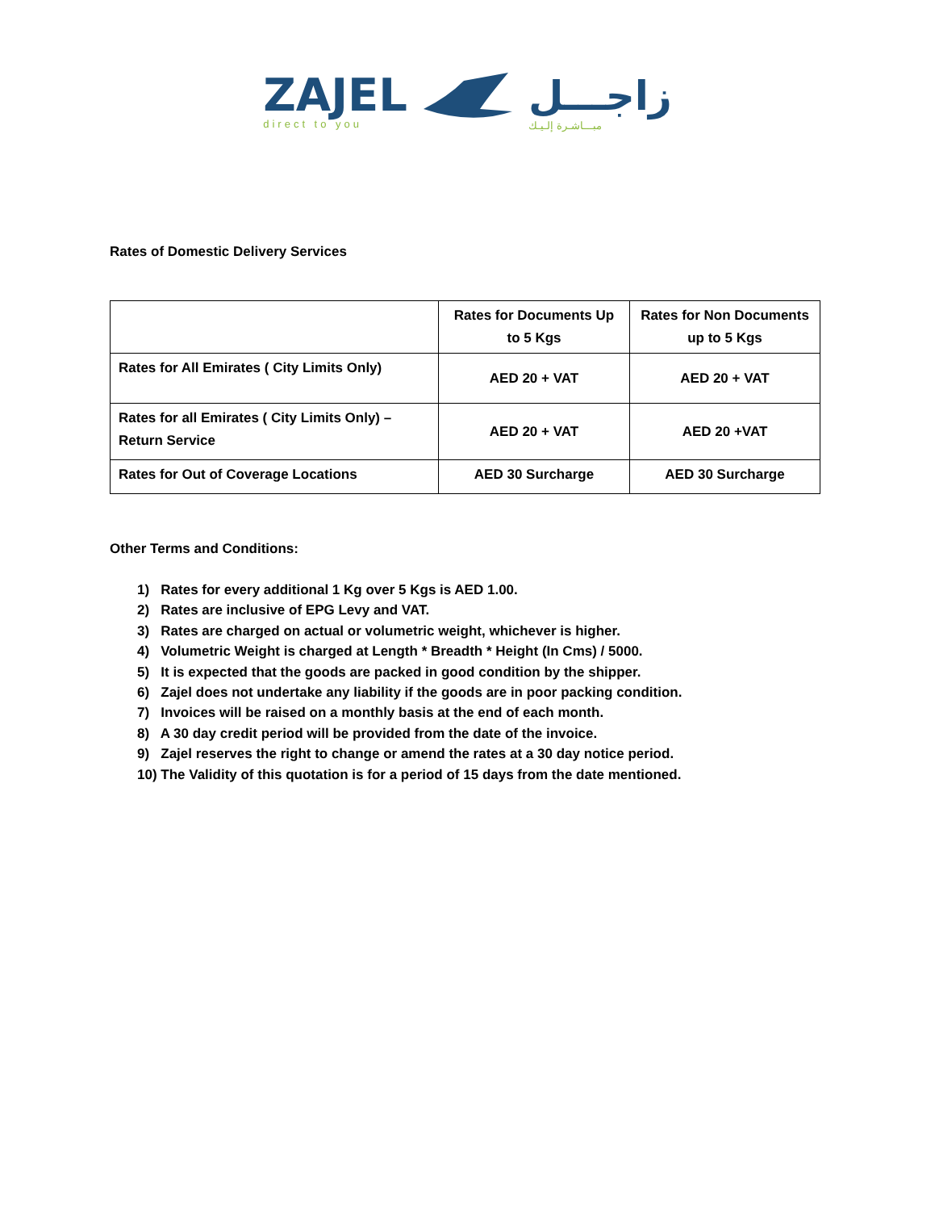ZAJEL
direct to you
زاجـــل
مبـــاشـرة إلـيـك
Rates of Domestic Delivery Services
| | Rates for Documents Up to 5 Kgs | Rates for Non Documents up to 5 Kgs |
| --- | --- | --- |
| Rates for All Emirates ( City Limits Only) | AED 20 + VAT | AED 20 + VAT |
| Rates for all Emirates ( City Limits Only) – Return Service | AED 20 + VAT | AED 20 +VAT |
| Rates for Out of Coverage Locations | AED 30 Surcharge | AED 30 Surcharge |
Other Terms and Conditions:
1) Rates for every additional 1 Kg over 5 Kgs is AED 1.00.
2) Rates are inclusive of EPG Levy and VAT.
3) Rates are charged on actual or volumetric weight, whichever is higher.
4) Volumetric Weight is charged at Length * Breadth * Height (In Cms) / 5000.
5) It is expected that the goods are packed in good condition by the shipper.
6) Zajel does not undertake any liability if the goods are in poor packing condition.
7) Invoices will be raised on a monthly basis at the end of each month.
8) A 30 day credit period will be provided from the date of the invoice.
9) Zajel reserves the right to change or amend the rates at a 30 day notice period.
10) The Validity of this quotation is for a period of 15 days from the date mentioned.